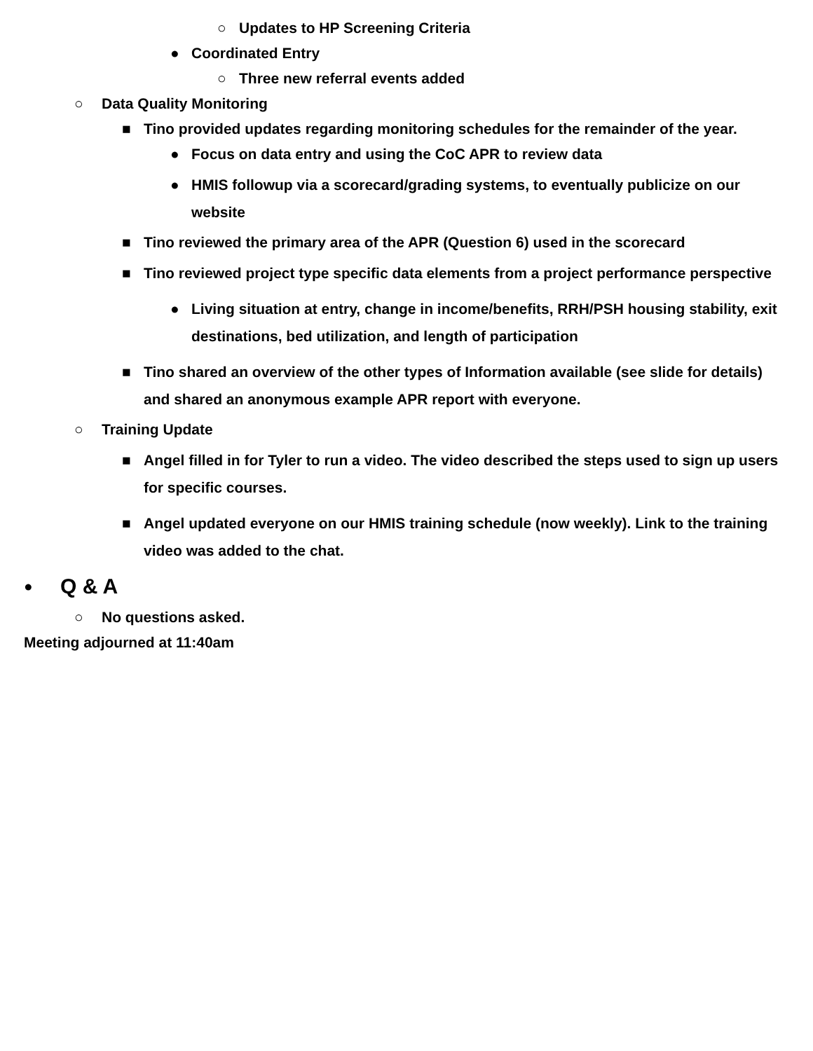○ Updates to HP Screening Criteria
● Coordinated Entry
○ Three new referral events added
○ Data Quality Monitoring
■ Tino provided updates regarding monitoring schedules for the remainder of the year.
● Focus on data entry and using the CoC APR to review data
● HMIS followup via a scorecard/grading systems, to eventually publicize on our website
■ Tino reviewed the primary area of the APR (Question 6) used in the scorecard
■ Tino reviewed project type specific data elements from a project performance perspective
● Living situation at entry, change in income/benefits, RRH/PSH housing stability, exit destinations, bed utilization, and length of participation
■ Tino shared an overview of the other types of Information available (see slide for details) and shared an anonymous example APR report with everyone.
○ Training Update
■ Angel filled in for Tyler to run a video. The video described the steps used to sign up users for specific courses.
■ Angel updated everyone on our HMIS training schedule (now weekly). Link to the training video was added to the chat.
● Q & A
○ No questions asked.
Meeting adjourned at 11:40am